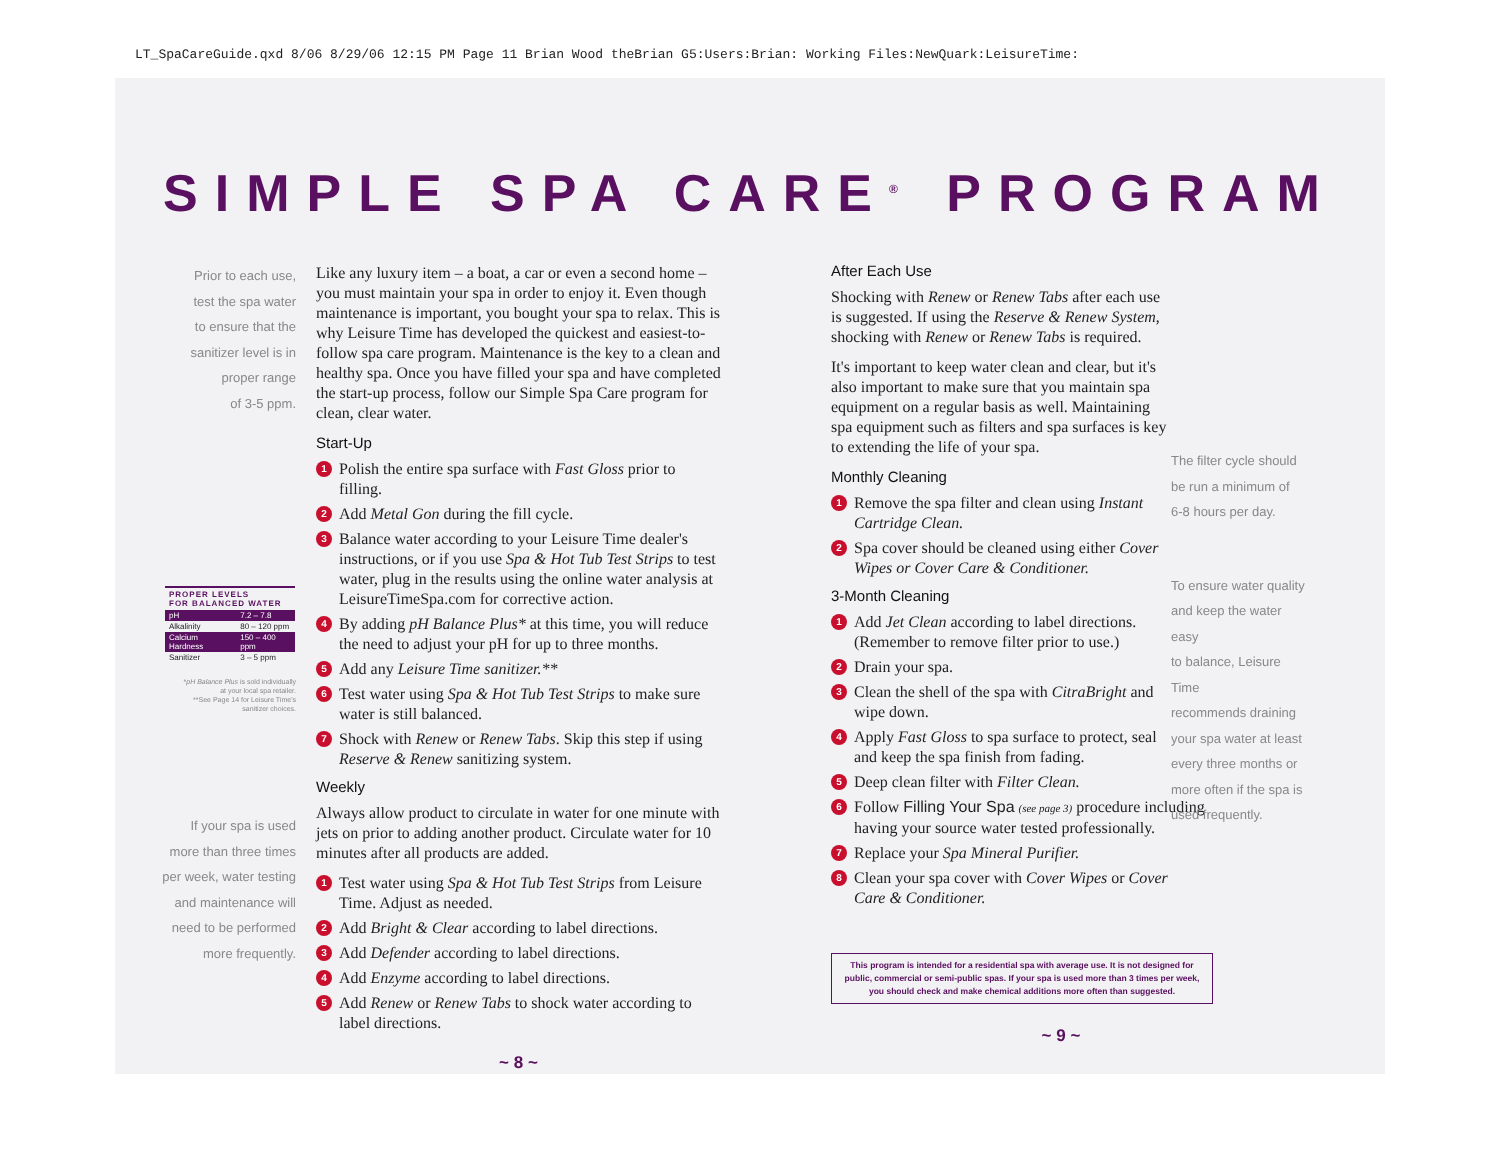LT_SpaCareGuide.qxd 8/06 8/29/06 12:15 PM Page 11 Brian Wood theBrian G5:Users:Brian: Working Files:NewQuark:LeisureTime:
SIMPLE SPA CARE<sup>®</sup> PROGRAM
Prior to each use,
test the spa water
to ensure that the
sanitizer level is in
proper range
of 3-5 ppm.
| PROPER LEVELS FOR BALANCED WATER | |
| --- | --- |
| pH | 7.2 – 7.8 |
| Alkalinity | 80 – 120 ppm |
| Calcium Hardness | 150 – 400 ppm |
| Sanitizer | 3 – 5 ppm |
*pH Balance Plus is sold individually
at your local spa retailer.
**See Page 14 for Leisure Time's
sanitizer choices.
If your spa is used
more than three times
per week, water testing
and maintenance will
need to be performed
more frequently.
Like any luxury item – a boat, a car or even a second home – you must maintain your spa in order to enjoy it. Even though maintenance is important, you bought your spa to relax. This is why Leisure Time has developed the quickest and easiest-to-follow spa care program. Maintenance is the key to a clean and healthy spa. Once you have filled your spa and have completed the start-up process, follow our Simple Spa Care program for clean, clear water.
Start-Up
1 Polish the entire spa surface with Fast Gloss prior to filling.
2 Add Metal Gon during the fill cycle.
3 Balance water according to your Leisure Time dealer's instructions, or if you use Spa & Hot Tub Test Strips to test water, plug in the results using the online water analysis at LeisureTimeSpa.com for corrective action.
4 By adding pH Balance Plus* at this time, you will reduce the need to adjust your pH for up to three months.
5 Add any Leisure Time sanitizer.**
6 Test water using Spa & Hot Tub Test Strips to make sure water is still balanced.
7 Shock with Renew or Renew Tabs. Skip this step if using Reserve & Renew sanitizing system.
Weekly
Always allow product to circulate in water for one minute with jets on prior to adding another product. Circulate water for 10 minutes after all products are added.
1 Test water using Spa & Hot Tub Test Strips from Leisure Time. Adjust as needed.
2 Add Bright & Clear according to label directions.
3 Add Defender according to label directions.
4 Add Enzyme according to label directions.
5 Add Renew or Renew Tabs to shock water according to label directions.
~ 8 ~
After Each Use
Shocking with Renew or Renew Tabs after each use is suggested. If using the Reserve & Renew System, shocking with Renew or Renew Tabs is required.
It's important to keep water clean and clear, but it's also important to make sure that you maintain spa equipment on a regular basis as well. Maintaining spa equipment such as filters and spa surfaces is key to extending the life of your spa.
Monthly Cleaning
1 Remove the spa filter and clean using Instant Cartridge Clean.
2 Spa cover should be cleaned using either Cover Wipes or Cover Care & Conditioner.
3-Month Cleaning
1 Add Jet Clean according to label directions. (Remember to remove filter prior to use.)
2 Drain your spa.
3 Clean the shell of the spa with CitraBright and wipe down.
4 Apply Fast Gloss to spa surface to protect, seal and keep the spa finish from fading.
5 Deep clean filter with Filter Clean.
6 Follow Filling Your Spa (see page 3) procedure including having your source water tested professionally.
7 Replace your Spa Mineral Purifier.
8 Clean your spa cover with Cover Wipes or Cover Care & Conditioner.
This program is intended for a residential spa with average use. It is not designed for public, commercial or semi-public spas. If your spa is used more than 3 times per week, you should check and make chemical additions more often than suggested.
~ 9 ~
The filter cycle should
be run a minimum of
6-8 hours per day.
To ensure water quality
and keep the water easy
to balance, Leisure Time
recommends draining
your spa water at least
every three months or
more often if the spa is
used frequently.